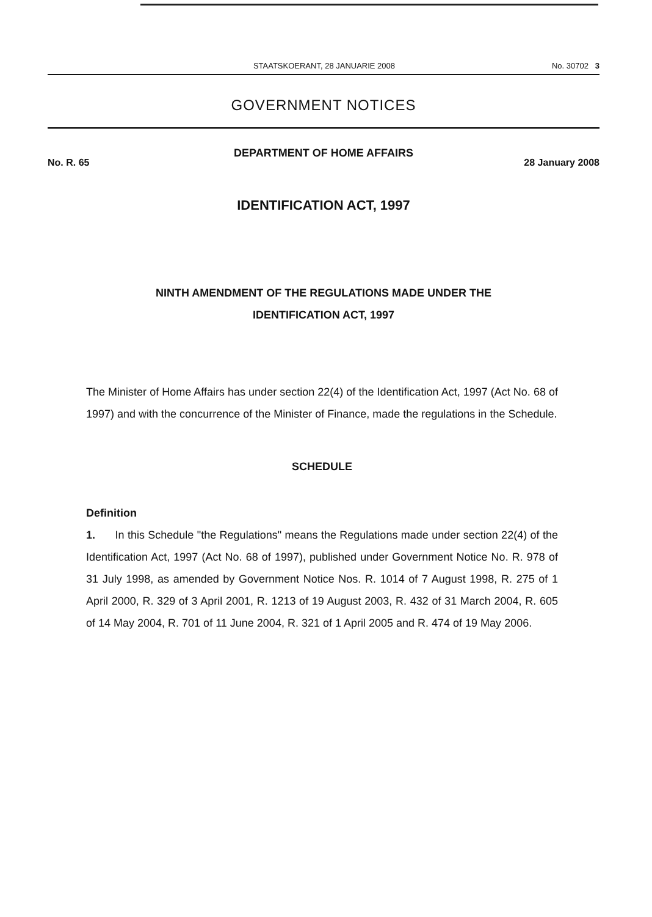STAATSKOERANT, 28 JANUARIE 2008 No. 30702 3
GOVERNMENT NOTICES
DEPARTMENT OF HOME AFFAIRS
No. R. 65 28 January 2008
IDENTIFICATION ACT, 1997
NINTH AMENDMENT OF THE REGULATIONS MADE UNDER THE
IDENTIFICATION ACT, 1997
The Minister of Home Affairs has under section 22(4) of the Identification Act, 1997 (Act No. 68 of 1997) and with the concurrence of the Minister of Finance, made the regulations in the Schedule.
SCHEDULE
Definition
1. In this Schedule "the Regulations" means the Regulations made under section 22(4) of the Identification Act, 1997 (Act No. 68 of 1997), published under Government Notice No. R. 978 of 31 July 1998, as amended by Government Notice Nos. R. 1014 of 7 August 1998, R. 275 of 1 April 2000, R. 329 of 3 April 2001, R. 1213 of 19 August 2003, R. 432 of 31 March 2004, R. 605 of 14 May 2004, R. 701 of 11 June 2004, R. 321 of 1 April 2005 and R. 474 of 19 May 2006.